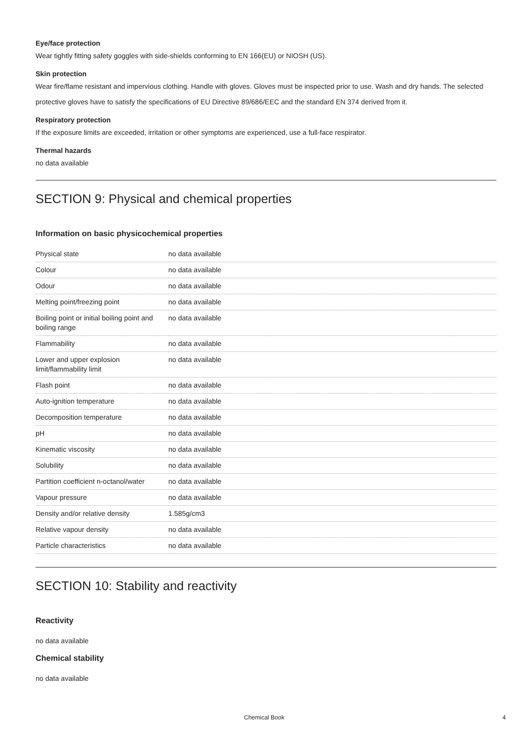Eye/face protection
Wear tightly fitting safety goggles with side-shields conforming to EN 166(EU) or NIOSH (US).
Skin protection
Wear fire/flame resistant and impervious clothing. Handle with gloves. Gloves must be inspected prior to use. Wash and dry hands. The selected protective gloves have to satisfy the specifications of EU Directive 89/686/EEC and the standard EN 374 derived from it.
Respiratory protection
If the exposure limits are exceeded, irritation or other symptoms are experienced, use a full-face respirator.
Thermal hazards
no data available
SECTION 9: Physical and chemical properties
Information on basic physicochemical properties
| Physical state | no data available |
| Colour | no data available |
| Odour | no data available |
| Melting point/freezing point | no data available |
| Boiling point or initial boiling point and boiling range | no data available |
| Flammability | no data available |
| Lower and upper explosion limit/flammability limit | no data available |
| Flash point | no data available |
| Auto-ignition temperature | no data available |
| Decomposition temperature | no data available |
| pH | no data available |
| Kinematic viscosity | no data available |
| Solubility | no data available |
| Partition coefficient n-octanol/water | no data available |
| Vapour pressure | no data available |
| Density and/or relative density | 1.585g/cm3 |
| Relative vapour density | no data available |
| Particle characteristics | no data available |
SECTION 10: Stability and reactivity
Reactivity
no data available
Chemical stability
no data available
Chemical Book 4